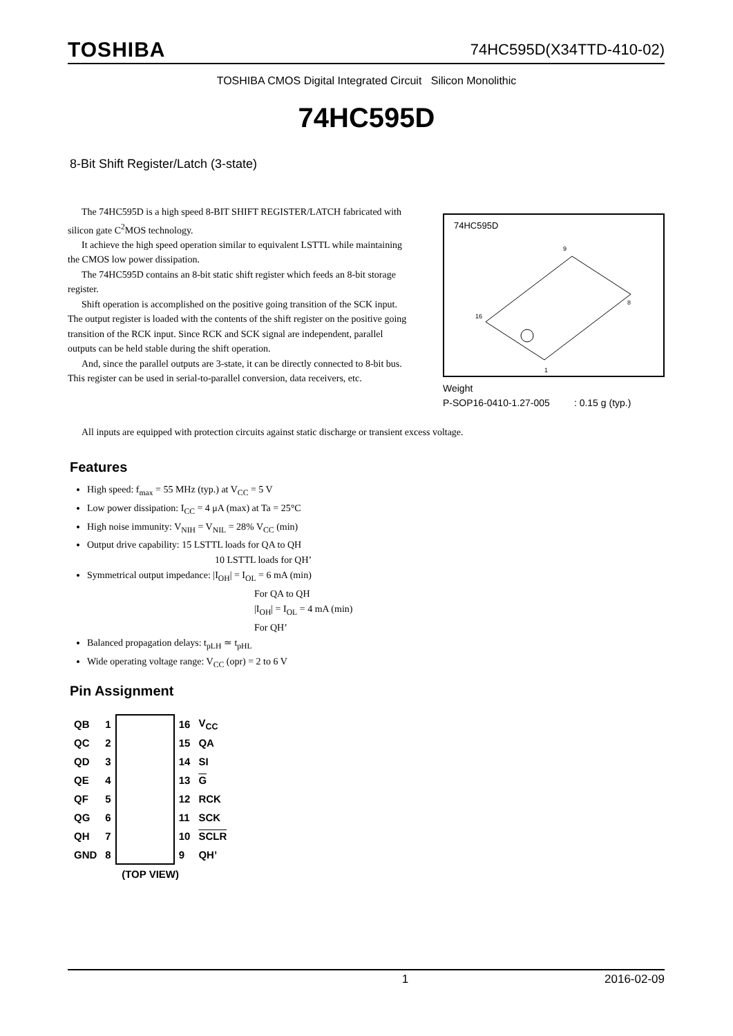TOSHIBA 74HC595D(X34TTD-410-02)
TOSHIBA CMOS Digital Integrated Circuit Silicon Monolithic
74HC595D
8-Bit Shift Register/Latch (3-state)
The 74HC595D is a high speed 8-BIT SHIFT REGISTER/LATCH fabricated with silicon gate C<sup>2</sup>MOS technology.
It achieve the high speed operation similar to equivalent LSTTL while maintaining the CMOS low power dissipation.
The 74HC595D contains an 8-bit static shift register which feeds an 8-bit storage register.
Shift operation is accomplished on the positive going transition of the SCK input. The output register is loaded with the contents of the shift register on the positive going transition of the RCK input. Since RCK and SCK signal are independent, parallel outputs can be held stable during the shift operation.
And, since the parallel outputs are 3-state, it can be directly connected to 8-bit bus. This register can be used in serial-to-parallel conversion, data receivers, etc.
74HC595D
16
9
8
1
Weight
P-SOP16-0410-1.27-005 : 0.15 g (typ.)
All inputs are equipped with protection circuits against static discharge or transient excess voltage.
Features
High speed: f<sub>max</sub> = 55 MHz (typ.) at V<sub>CC</sub> = 5 V
Low power dissipation: I<sub>CC</sub> = 4 μA (max) at Ta = 25°C
High noise immunity: V<sub>NIH</sub> = V<sub>NIL</sub> = 28% V<sub>CC</sub> (min)
Output drive capability: 15 LSTTL loads for QA to QH
10 LSTTL loads for QH’
Symmetrical output impedance: |I<sub>OH</sub>| = I<sub>OL</sub> = 6 mA (min)
For QA to QH
|I<sub>OH</sub>| = I<sub>OL</sub> = 4 mA (min)
For QH’
Balanced propagation delays: t<sub>pLH</sub> ≃ t<sub>pHL</sub>
Wide operating voltage range: V<sub>CC</sub> (opr) = 2 to 6 V
Pin Assignment
| QB | 1 | | 16 | V<sub>CC</sub> |
| QC | 2 | | 15 | QA |
| QD | 3 | | 14 | SI |
| QE | 4 | | 13 | G |
| QF | 5 | | 12 | RCK |
| QG | 6 | | 11 | SCK |
| QH | 7 | | 10 | SCLR |
| GND | 8 | | 9 | QH’ |
| (TOP VIEW) | | | | |
1 2016-02-09